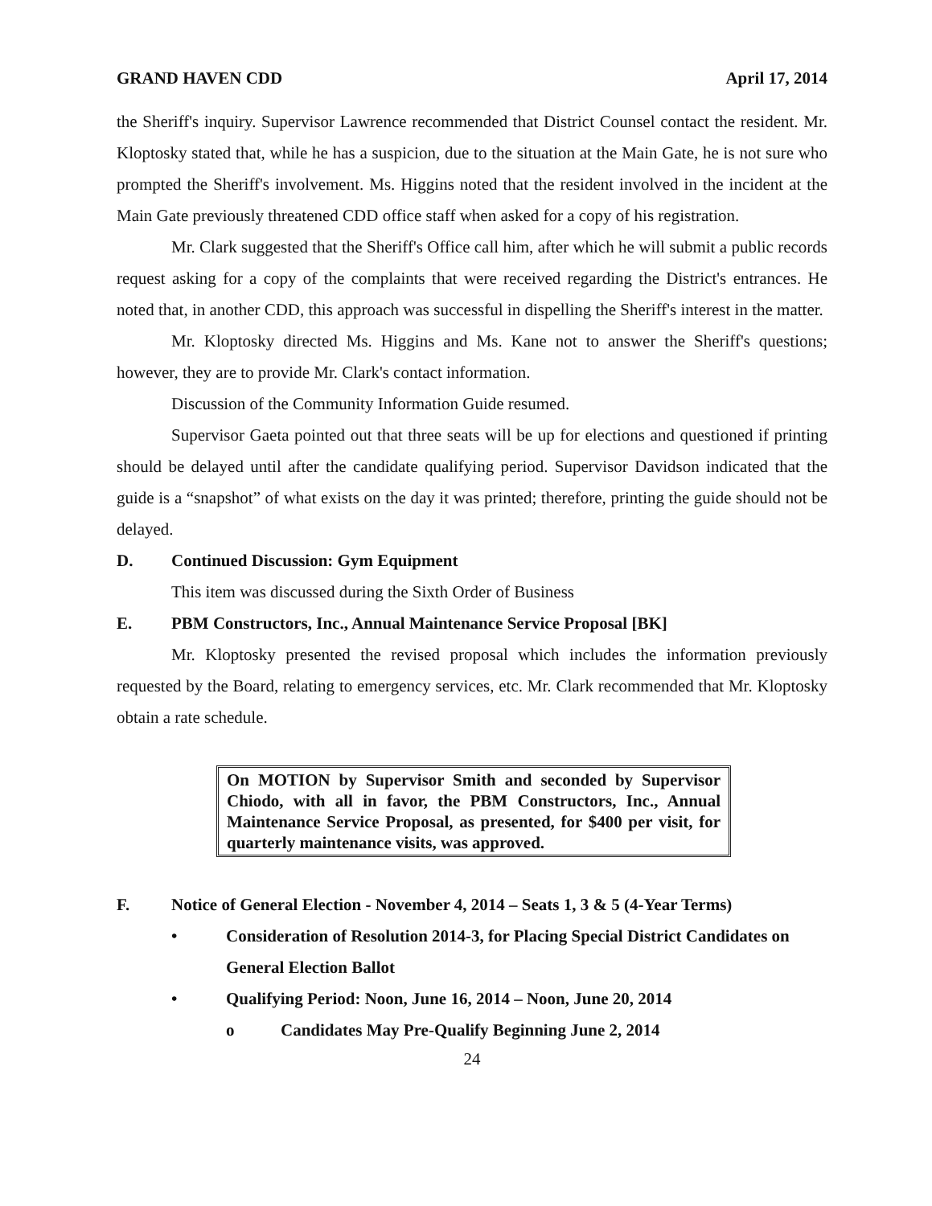GRAND HAVEN CDD April 17, 2014
the Sheriff's inquiry. Supervisor Lawrence recommended that District Counsel contact the resident. Mr. Kloptosky stated that, while he has a suspicion, due to the situation at the Main Gate, he is not sure who prompted the Sheriff's involvement. Ms. Higgins noted that the resident involved in the incident at the Main Gate previously threatened CDD office staff when asked for a copy of his registration.
Mr. Clark suggested that the Sheriff's Office call him, after which he will submit a public records request asking for a copy of the complaints that were received regarding the District's entrances. He noted that, in another CDD, this approach was successful in dispelling the Sheriff's interest in the matter.
Mr. Kloptosky directed Ms. Higgins and Ms. Kane not to answer the Sheriff's questions; however, they are to provide Mr. Clark's contact information.
Discussion of the Community Information Guide resumed.
Supervisor Gaeta pointed out that three seats will be up for elections and questioned if printing should be delayed until after the candidate qualifying period. Supervisor Davidson indicated that the guide is a “snapshot” of what exists on the day it was printed; therefore, printing the guide should not be delayed.
D. Continued Discussion: Gym Equipment
This item was discussed during the Sixth Order of Business
E. PBM Constructors, Inc., Annual Maintenance Service Proposal [BK]
Mr. Kloptosky presented the revised proposal which includes the information previously requested by the Board, relating to emergency services, etc. Mr. Clark recommended that Mr. Kloptosky obtain a rate schedule.
On MOTION by Supervisor Smith and seconded by Supervisor Chiodo, with all in favor, the PBM Constructors, Inc., Annual Maintenance Service Proposal, as presented, for $400 per visit, for quarterly maintenance visits, was approved.
F. Notice of General Election - November 4, 2014 – Seats 1, 3 & 5 (4-Year Terms)
• Consideration of Resolution 2014-3, for Placing Special District Candidates on General Election Ballot
• Qualifying Period: Noon, June 16, 2014 – Noon, June 20, 2014
o Candidates May Pre-Qualify Beginning June 2, 2014
24